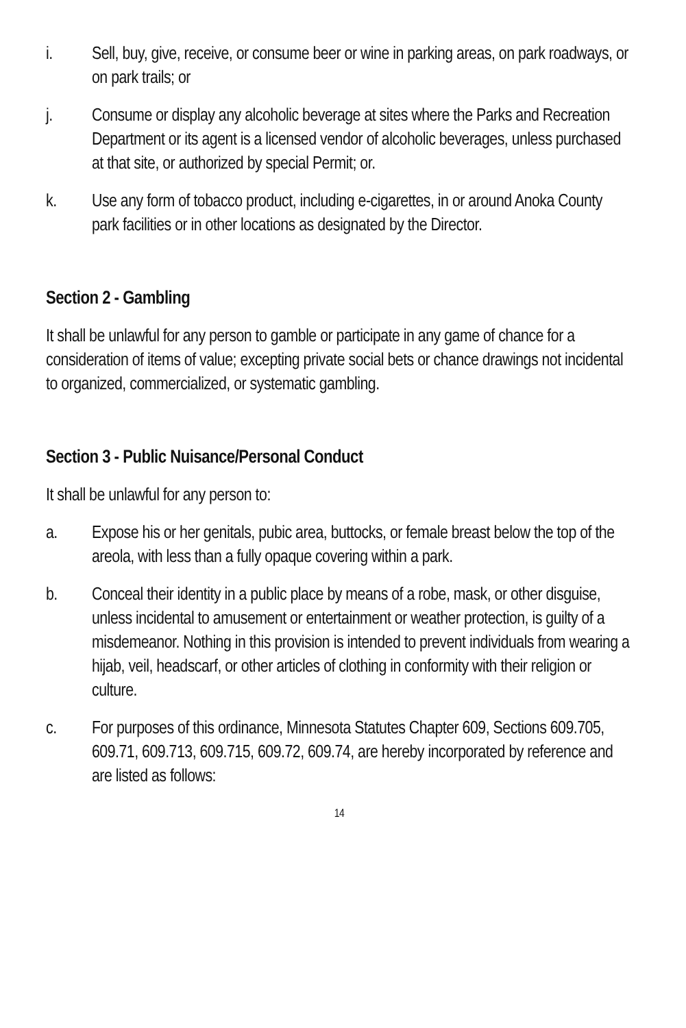i. Sell, buy, give, receive, or consume beer or wine in parking areas, on park roadways, or on park trails; or
j. Consume or display any alcoholic beverage at sites where the Parks and Recreation Department or its agent is a licensed vendor of alcoholic beverages, unless purchased at that site, or authorized by special Permit; or.
k. Use any form of tobacco product, including e-cigarettes, in or around Anoka County park facilities or in other locations as designated by the Director.
Section 2 - Gambling
It shall be unlawful for any person to gamble or participate in any game of chance for a consideration of items of value; excepting private social bets or chance drawings not incidental to organized, commercialized, or systematic gambling.
Section 3 - Public Nuisance/Personal Conduct
It shall be unlawful for any person to:
a. Expose his or her genitals, pubic area, buttocks, or female breast below the top of the areola, with less than a fully opaque covering within a park.
b. Conceal their identity in a public place by means of a robe, mask, or other disguise, unless incidental to amusement or entertainment or weather protection, is guilty of a misdemeanor. Nothing in this provision is intended to prevent individuals from wearing a hijab, veil, headscarf, or other articles of clothing in conformity with their religion or culture.
c. For purposes of this ordinance, Minnesota Statutes Chapter 609, Sections 609.705, 609.71, 609.713, 609.715, 609.72, 609.74, are hereby incorporated by reference and are listed as follows:
14